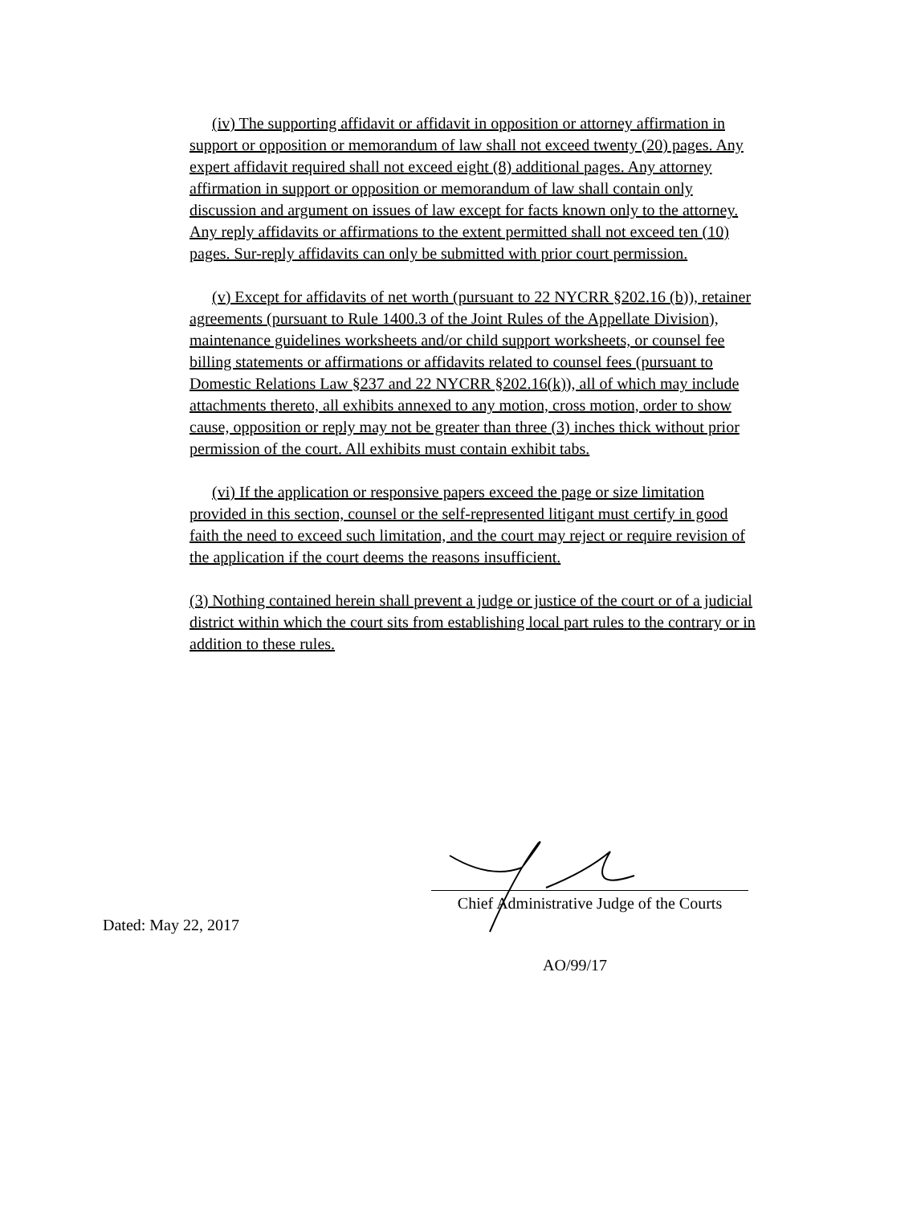(iv) The supporting affidavit or affidavit in opposition or attorney affirmation in support or opposition or memorandum of law shall not exceed twenty (20) pages. Any expert affidavit required shall not exceed eight (8) additional pages. Any attorney affirmation in support or opposition or memorandum of law shall contain only discussion and argument on issues of law except for facts known only to the attorney. Any reply affidavits or affirmations to the extent permitted shall not exceed ten (10) pages. Sur-reply affidavits can only be submitted with prior court permission.
(v) Except for affidavits of net worth (pursuant to 22 NYCRR §202.16 (b)), retainer agreements (pursuant to Rule 1400.3 of the Joint Rules of the Appellate Division), maintenance guidelines worksheets and/or child support worksheets, or counsel fee billing statements or affirmations or affidavits related to counsel fees (pursuant to Domestic Relations Law §237 and 22 NYCRR §202.16(k)), all of which may include attachments thereto, all exhibits annexed to any motion, cross motion, order to show cause, opposition or reply may not be greater than three (3) inches thick without prior permission of the court. All exhibits must contain exhibit tabs.
(vi) If the application or responsive papers exceed the page or size limitation provided in this section, counsel or the self-represented litigant must certify in good faith the need to exceed such limitation, and the court may reject or require revision of the application if the court deems the reasons insufficient.
(3) Nothing contained herein shall prevent a judge or justice of the court or of a judicial district within which the court sits from establishing local part rules to the contrary or in addition to these rules.
Chief Administrative Judge of the Courts
Dated: May 22, 2017
AO/99/17